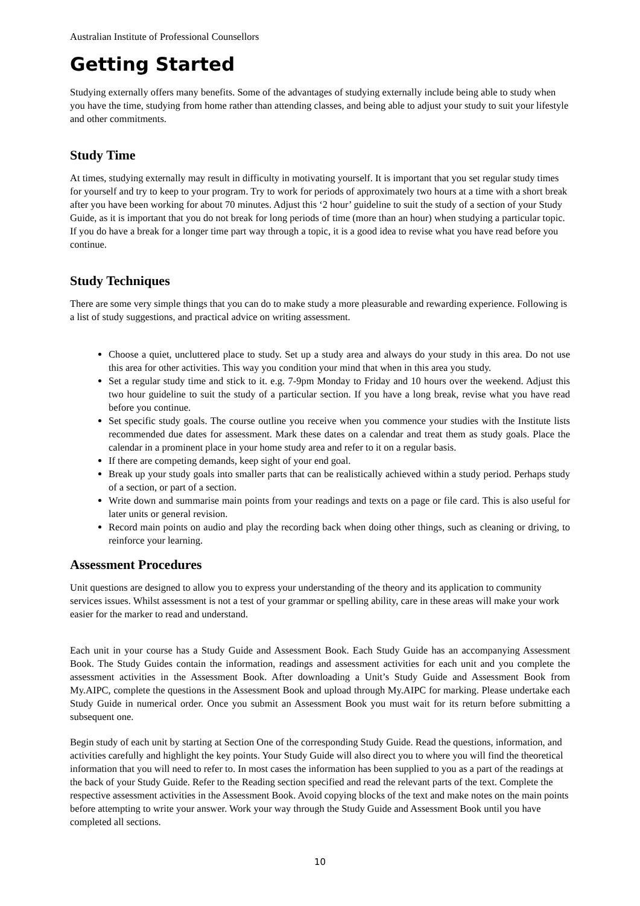Australian Institute of Professional Counsellors
Getting Started
Studying externally offers many benefits. Some of the advantages of studying externally include being able to study when you have the time, studying from home rather than attending classes, and being able to adjust your study to suit your lifestyle and other commitments.
Study Time
At times, studying externally may result in difficulty in motivating yourself. It is important that you set regular study times for yourself and try to keep to your program. Try to work for periods of approximately two hours at a time with a short break after you have been working for about 70 minutes. Adjust this ‘2 hour’ guideline to suit the study of a section of your Study Guide, as it is important that you do not break for long periods of time (more than an hour) when studying a particular topic. If you do have a break for a longer time part way through a topic, it is a good idea to revise what you have read before you continue.
Study Techniques
There are some very simple things that you can do to make study a more pleasurable and rewarding experience. Following is a list of study suggestions, and practical advice on writing assessment.
Choose a quiet, uncluttered place to study. Set up a study area and always do your study in this area. Do not use this area for other activities. This way you condition your mind that when in this area you study.
Set a regular study time and stick to it. e.g. 7-9pm Monday to Friday and 10 hours over the weekend. Adjust this two hour guideline to suit the study of a particular section. If you have a long break, revise what you have read before you continue.
Set specific study goals. The course outline you receive when you commence your studies with the Institute lists recommended due dates for assessment. Mark these dates on a calendar and treat them as study goals. Place the calendar in a prominent place in your home study area and refer to it on a regular basis.
If there are competing demands, keep sight of your end goal.
Break up your study goals into smaller parts that can be realistically achieved within a study period. Perhaps study of a section, or part of a section.
Write down and summarise main points from your readings and texts on a page or file card. This is also useful for later units or general revision.
Record main points on audio and play the recording back when doing other things, such as cleaning or driving, to reinforce your learning.
Assessment Procedures
Unit questions are designed to allow you to express your understanding of the theory and its application to community services issues. Whilst assessment is not a test of your grammar or spelling ability, care in these areas will make your work easier for the marker to read and understand.
Each unit in your course has a Study Guide and Assessment Book. Each Study Guide has an accompanying Assessment Book. The Study Guides contain the information, readings and assessment activities for each unit and you complete the assessment activities in the Assessment Book. After downloading a Unit’s Study Guide and Assessment Book from My.AIPC, complete the questions in the Assessment Book and upload through My.AIPC for marking. Please undertake each Study Guide in numerical order. Once you submit an Assessment Book you must wait for its return before submitting a subsequent one.
Begin study of each unit by starting at Section One of the corresponding Study Guide. Read the questions, information, and activities carefully and highlight the key points. Your Study Guide will also direct you to where you will find the theoretical information that you will need to refer to. In most cases the information has been supplied to you as a part of the readings at the back of your Study Guide. Refer to the Reading section specified and read the relevant parts of the text. Complete the respective assessment activities in the Assessment Book. Avoid copying blocks of the text and make notes on the main points before attempting to write your answer. Work your way through the Study Guide and Assessment Book until you have completed all sections.
10